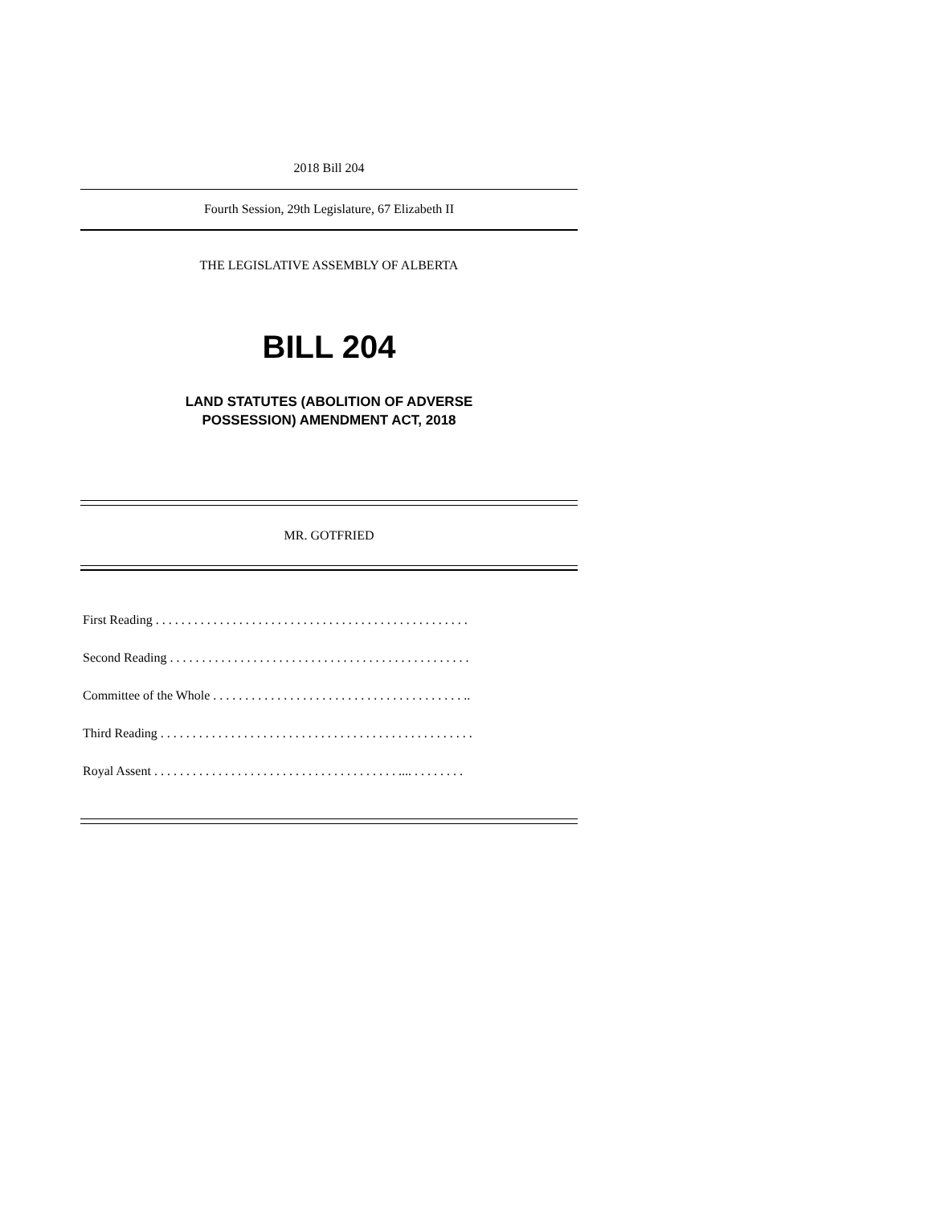2018 Bill 204
Fourth Session, 29th Legislature, 67 Elizabeth II
THE LEGISLATIVE ASSEMBLY OF ALBERTA
BILL 204
LAND STATUTES (ABOLITION OF ADVERSE
POSSESSION) AMENDMENT ACT, 2018
MR. GOTFRIED
First Reading . . . . . . . . . . . . . . . . . . . . . . . . . . . . . . . . . . . . . . . . . . . . . . . . .
Second Reading . . . . . . . . . . . . . . . . . . . . . . . . . . . . . . . . . . . . . . . . . . . . . . .
Committee of the Whole . . . . . . . . . . . . . . . . . . . . . . . . . . . . . . . . . . . . . . . ..
Third Reading . . . . . . . . . . . . . . . . . . . . . . . . . . . . . . . . . . . . . . . . . . . . . . . . .
Royal Assent . . . . . . . . . . . . . . . . . . . . . . . . . . . . . . . . . . . . . . .... . . . . . . . .